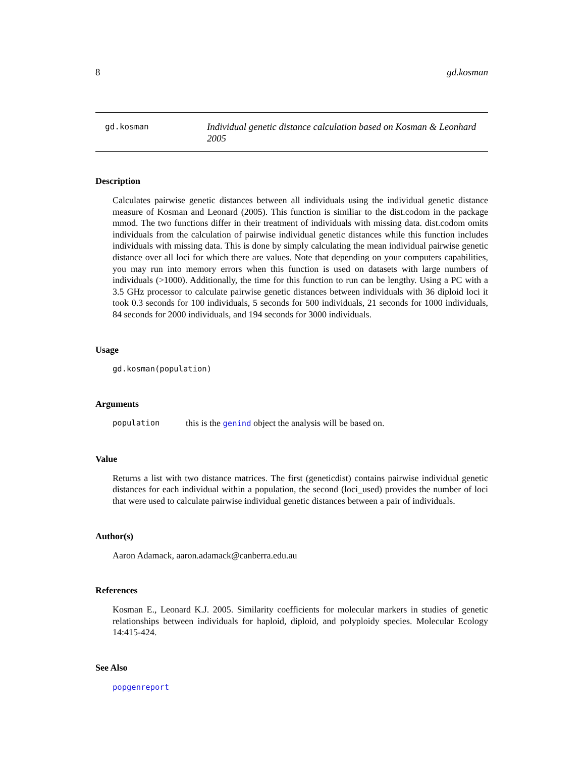8 gd.kosman
gd.kosman
Individual genetic distance calculation based on Kosman & Leonhard 2005
Description
Calculates pairwise genetic distances between all individuals using the individual genetic distance measure of Kosman and Leonard (2005). This function is similiar to the dist.codom in the package mmod. The two functions differ in their treatment of individuals with missing data. dist.codom omits individuals from the calculation of pairwise individual genetic distances while this function includes individuals with missing data. This is done by simply calculating the mean individual pairwise genetic distance over all loci for which there are values. Note that depending on your computers capabilities, you may run into memory errors when this function is used on datasets with large numbers of individuals (>1000). Additionally, the time for this function to run can be lengthy. Using a PC with a 3.5 GHz processor to calculate pairwise genetic distances between individuals with 36 diploid loci it took 0.3 seconds for 100 individuals, 5 seconds for 500 individuals, 21 seconds for 1000 individuals, 84 seconds for 2000 individuals, and 194 seconds for 3000 individuals.
Usage
gd.kosman(population)
Arguments
population this is the genind object the analysis will be based on.
Value
Returns a list with two distance matrices. The first (geneticdist) contains pairwise individual genetic distances for each individual within a population, the second (loci_used) provides the number of loci that were used to calculate pairwise individual genetic distances between a pair of individuals.
Author(s)
Aaron Adamack, aaron.adamack@canberra.edu.au
References
Kosman E., Leonard K.J. 2005. Similarity coefficients for molecular markers in studies of genetic relationships between individuals for haploid, diploid, and polyploidy species. Molecular Ecology 14:415-424.
See Also
popgenreport